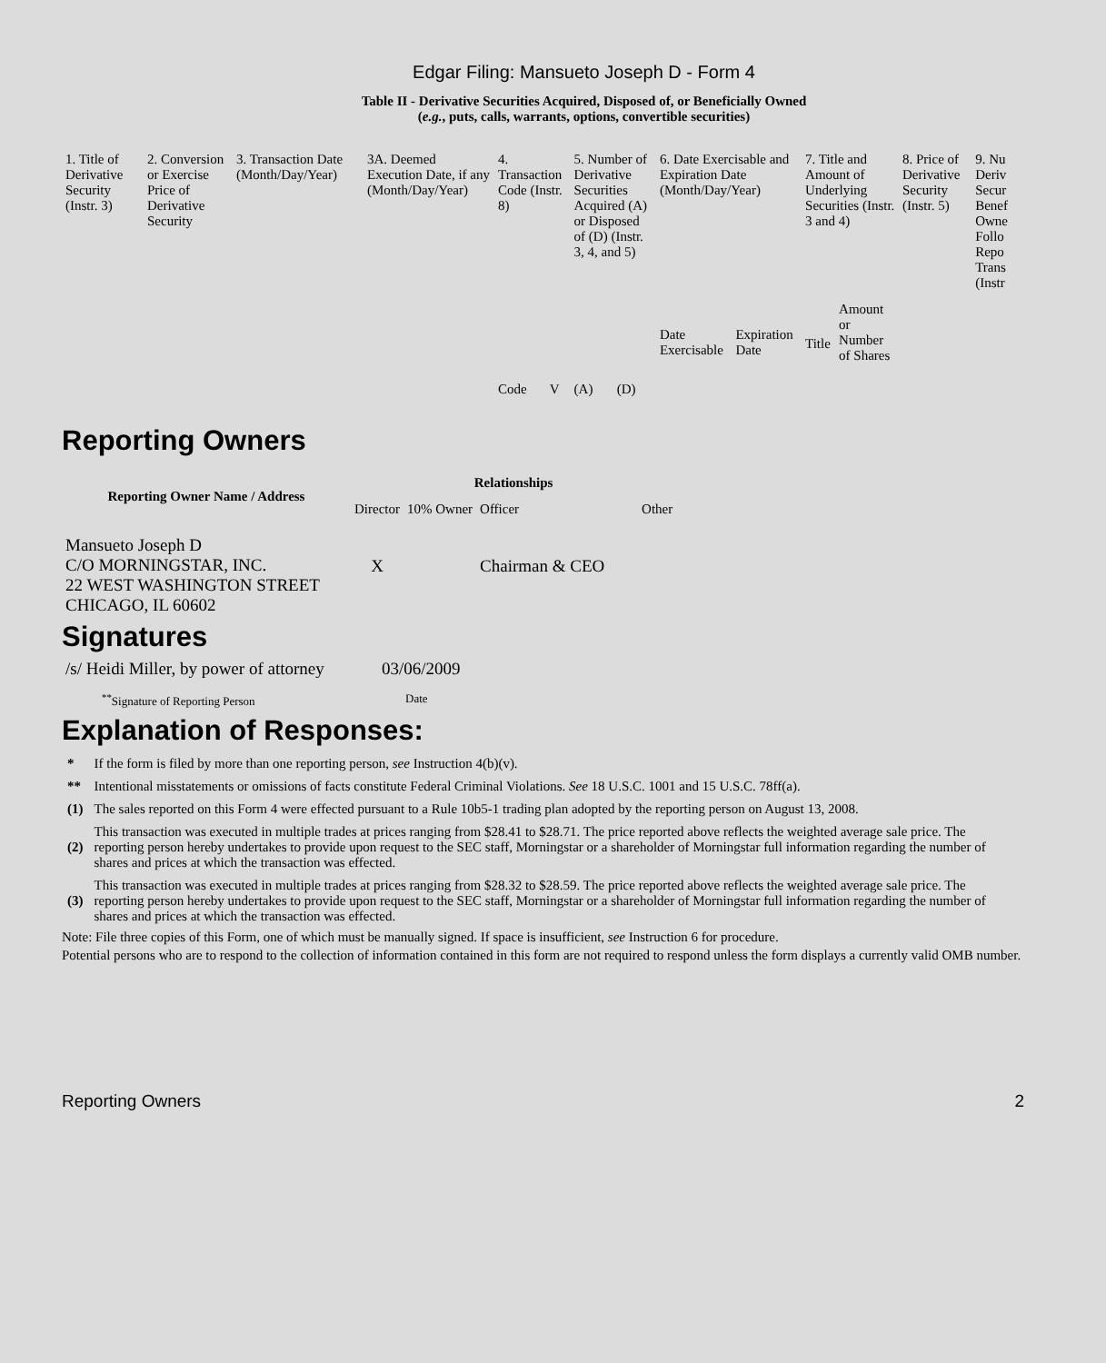Edgar Filing: Mansueto Joseph D - Form 4
Table II - Derivative Securities Acquired, Disposed of, or Beneficially Owned
(e.g., puts, calls, warrants, options, convertible securities)
| 1. Title of Derivative Security (Instr. 3) | 2. Conversion or Exercise Price of Derivative Security | 3. Transaction Date (Month/Day/Year) | 3A. Deemed Execution Date, if any (Month/Day/Year) | 4. Transaction Code (Instr. 8) | | 5. Number of Derivative Securities Acquired (A) or Disposed of (D) (Instr. 3, 4, and 5) | | 6. Date Exercisable and Expiration Date (Month/Day/Year) | | 7. Title and Amount of Underlying Securities (Instr. 3 and 4) | | 8. Price of Derivative Security (Instr. 5) | 9. Nu Deriv Secur Benef Owne Follo Repo Trans (Instr |
| | | | | Code | V | (A) | (D) | Date Exercisable | Expiration Date | Title | Amount or Number of Shares | | |
Reporting Owners
| Reporting Owner Name / Address | Relationships | | | |
| --- | --- | --- | --- | --- |
| | Director | 10% Owner | Officer | Other |
| Mansueto Joseph D C/O MORNINGSTAR, INC. 22 WEST WASHINGTON STREET CHICAGO, IL 60602 | X | | Chairman & CEO | |
Signatures
| /s/ Heidi Miller, by power of attorney | 03/06/2009 |
| <sup>**</sup> Signature of Reporting Person | Date |
Explanation of Responses:
| * | If the form is filed by more than one reporting person, see Instruction 4(b)(v). |
| ** | Intentional misstatements or omissions of facts constitute Federal Criminal Violations. See 18 U.S.C. 1001 and 15 U.S.C. 78ff(a). |
| (1) | The sales reported on this Form 4 were effected pursuant to a Rule 10b5-1 trading plan adopted by the reporting person on August 13, 2008. |
| (2) | This transaction was executed in multiple trades at prices ranging from $28.41 to $28.71. The price reported above reflects the weighted average sale price. The reporting person hereby undertakes to provide upon request to the SEC staff, Morningstar or a shareholder of Morningstar full information regarding the number of shares and prices at which the transaction was effected. |
| (3) | This transaction was executed in multiple trades at prices ranging from $28.32 to $28.59. The price reported above reflects the weighted average sale price. The reporting person hereby undertakes to provide upon request to the SEC staff, Morningstar or a shareholder of Morningstar full information regarding the number of shares and prices at which the transaction was effected. |
Note: File three copies of this Form, one of which must be manually signed. If space is insufficient, see Instruction 6 for procedure.
Potential persons who are to respond to the collection of information contained in this form are not required to respond unless the form displays a currently valid OMB number.
Reporting Owners 2